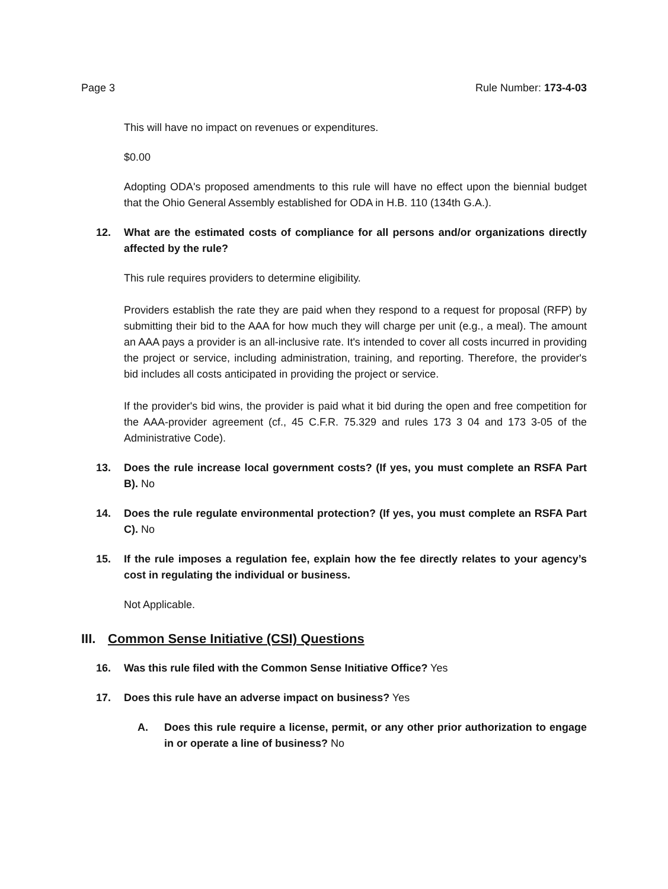Page 3 Rule Number: 173-4-03
This will have no impact on revenues or expenditures.
$0.00
Adopting ODA's proposed amendments to this rule will have no effect upon the biennial budget that the Ohio General Assembly established for ODA in H.B. 110 (134th G.A.).
12. What are the estimated costs of compliance for all persons and/or organizations directly affected by the rule?
This rule requires providers to determine eligibility.
Providers establish the rate they are paid when they respond to a request for proposal (RFP) by submitting their bid to the AAA for how much they will charge per unit (e.g., a meal). The amount an AAA pays a provider is an all-inclusive rate. It's intended to cover all costs incurred in providing the project or service, including administration, training, and reporting. Therefore, the provider's bid includes all costs anticipated in providing the project or service.
If the provider's bid wins, the provider is paid what it bid during the open and free competition for the AAA-provider agreement (cf., 45 C.F.R. 75.329 and rules 173 3 04 and 173 3-05 of the Administrative Code).
13. Does the rule increase local government costs? (If yes, you must complete an RSFA Part B). No
14. Does the rule regulate environmental protection? (If yes, you must complete an RSFA Part C). No
15. If the rule imposes a regulation fee, explain how the fee directly relates to your agency’s cost in regulating the individual or business.
Not Applicable.
III. Common Sense Initiative (CSI) Questions
16. Was this rule filed with the Common Sense Initiative Office? Yes
17. Does this rule have an adverse impact on business? Yes
A. Does this rule require a license, permit, or any other prior authorization to engage in or operate a line of business? No